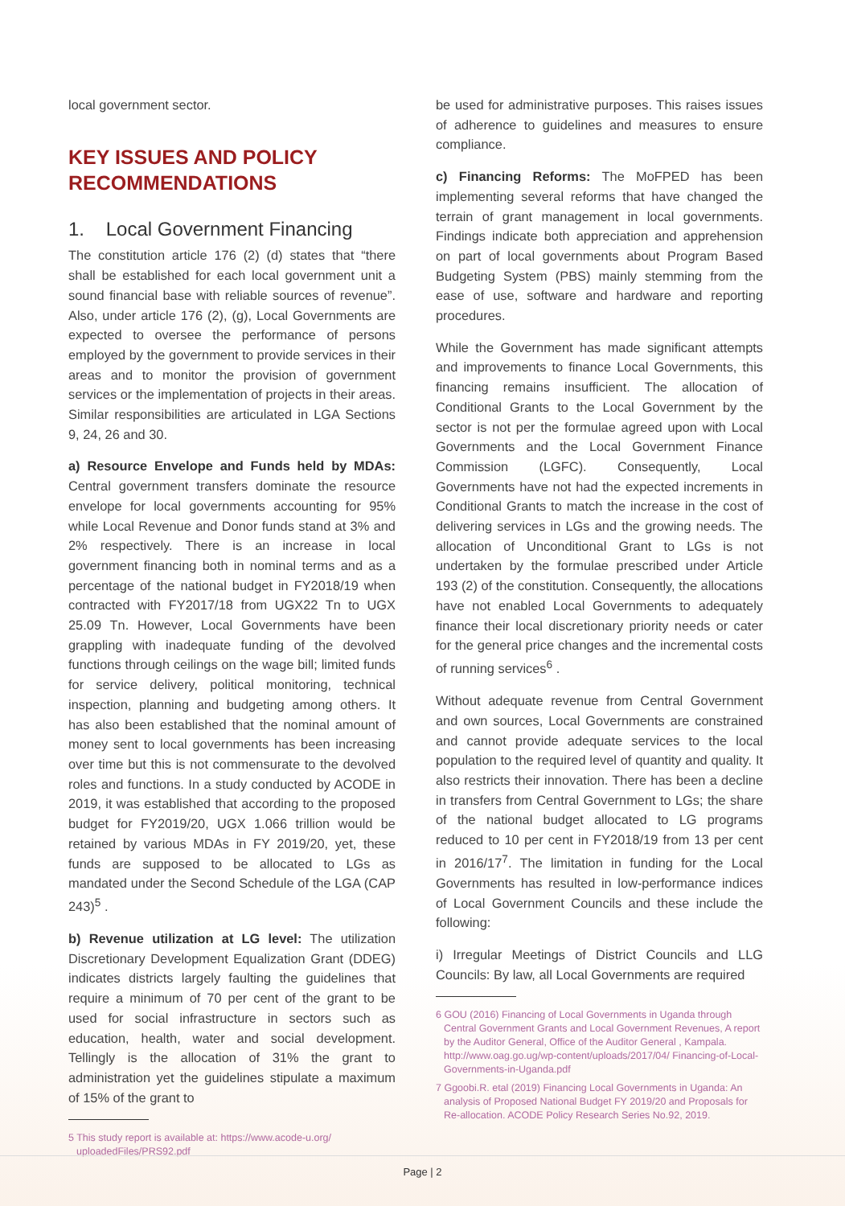local government sector.
KEY ISSUES AND POLICY RECOMMENDATIONS
1. Local Government Financing
The constitution article 176 (2) (d) states that “there shall be established for each local government unit a sound financial base with reliable sources of revenue”. Also, under article 176 (2), (g), Local Governments are expected to oversee the performance of persons employed by the government to provide services in their areas and to monitor the provision of government services or the implementation of projects in their areas. Similar responsibilities are articulated in LGA Sections 9, 24, 26 and 30.
a) Resource Envelope and Funds held by MDAs: Central government transfers dominate the resource envelope for local governments accounting for 95% while Local Revenue and Donor funds stand at 3% and 2% respectively. There is an increase in local government financing both in nominal terms and as a percentage of the national budget in FY2018/19 when contracted with FY2017/18 from UGX22 Tn to UGX 25.09 Tn. However, Local Governments have been grappling with inadequate funding of the devolved functions through ceilings on the wage bill; limited funds for service delivery, political monitoring, technical inspection, planning and budgeting among others. It has also been established that the nominal amount of money sent to local governments has been increasing over time but this is not commensurate to the devolved roles and functions. In a study conducted by ACODE in 2019, it was established that according to the proposed budget for FY2019/20, UGX 1.066 trillion would be retained by various MDAs in FY 2019/20, yet, these funds are supposed to be allocated to LGs as mandated under the Second Schedule of the LGA (CAP 243)<sup>5</sup> .
b) Revenue utilization at LG level: The utilization Discretionary Development Equalization Grant (DDEG) indicates districts largely faulting the guidelines that require a minimum of 70 per cent of the grant to be used for social infrastructure in sectors such as education, health, water and social development. Tellingly is the allocation of 31% the grant to administration yet the guidelines stipulate a maximum of 15% of the grant to
5 This study report is available at: https://www.acode-u.org/ uploadedFiles/PRS92.pdf
be used for administrative purposes. This raises issues of adherence to guidelines and measures to ensure compliance.
c) Financing Reforms: The MoFPED has been implementing several reforms that have changed the terrain of grant management in local governments. Findings indicate both appreciation and apprehension on part of local governments about Program Based Budgeting System (PBS) mainly stemming from the ease of use, software and hardware and reporting procedures.
While the Government has made significant attempts and improvements to finance Local Governments, this financing remains insufficient. The allocation of Conditional Grants to the Local Government by the sector is not per the formulae agreed upon with Local Governments and the Local Government Finance Commission (LGFC). Consequently, Local Governments have not had the expected increments in Conditional Grants to match the increase in the cost of delivering services in LGs and the growing needs. The allocation of Unconditional Grant to LGs is not undertaken by the formulae prescribed under Article 193 (2) of the constitution. Consequently, the allocations have not enabled Local Governments to adequately finance their local discretionary priority needs or cater for the general price changes and the incremental costs of running services<sup>6</sup> .
Without adequate revenue from Central Government and own sources, Local Governments are constrained and cannot provide adequate services to the local population to the required level of quantity and quality. It also restricts their innovation. There has been a decline in transfers from Central Government to LGs; the share of the national budget allocated to LG programs reduced to 10 per cent in FY2018/19 from 13 per cent in 2016/17<sup>7</sup>. The limitation in funding for the Local Governments has resulted in low-performance indices of Local Government Councils and these include the following:
i) Irregular Meetings of District Councils and LLG Councils: By law, all Local Governments are required
6 GOU (2016) Financing of Local Governments in Uganda through Central Government Grants and Local Government Revenues, A report by the Auditor General, Office of the Auditor General , Kampala. http://www.oag.go.ug/wp-content/uploads/2017/04/ Financing-of-Local-Governments-in-Uganda.pdf
7 Ggoobi.R. etal (2019) Financing Local Governments in Uganda: An analysis of Proposed National Budget FY 2019/20 and Proposals for Re-allocation. ACODE Policy Research Series No.92, 2019.
Page | 2